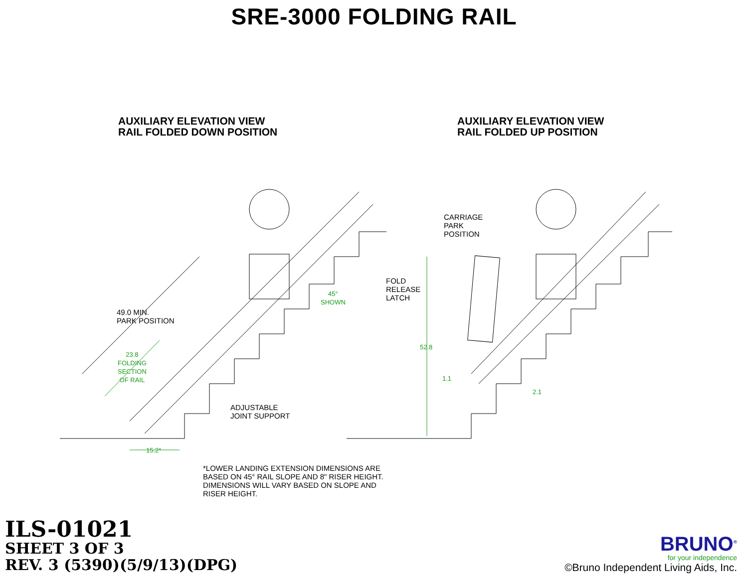SRE-3000 FOLDING RAIL
AUXILIARY ELEVATION VIEW
RAIL FOLDED DOWN POSITION
AUXILIARY ELEVATION VIEW
RAIL FOLDED UP POSITION
49.0 MIN.
PARK POSITION
23.8
FOLDING
SECTION
OF RAIL
45°
SHOWN
ADJUSTABLE
JOINT SUPPORT
15.2*
CARRIAGE
PARK
POSITION
FOLD
RELEASE
LATCH
52.8
1.1
2.1
*LOWER LANDING EXTENSION DIMENSIONS ARE BASED ON 45° RAIL SLOPE AND 8" RISER HEIGHT. DIMENSIONS WILL VARY BASED ON SLOPE AND RISER HEIGHT.
ILS-01021
SHEET 3 OF 3
REV. 3 (5390)(5/9/13)(DPG)
BRUNO<sup>®</sup>
for your independence
©Bruno Independent Living Aids, Inc.